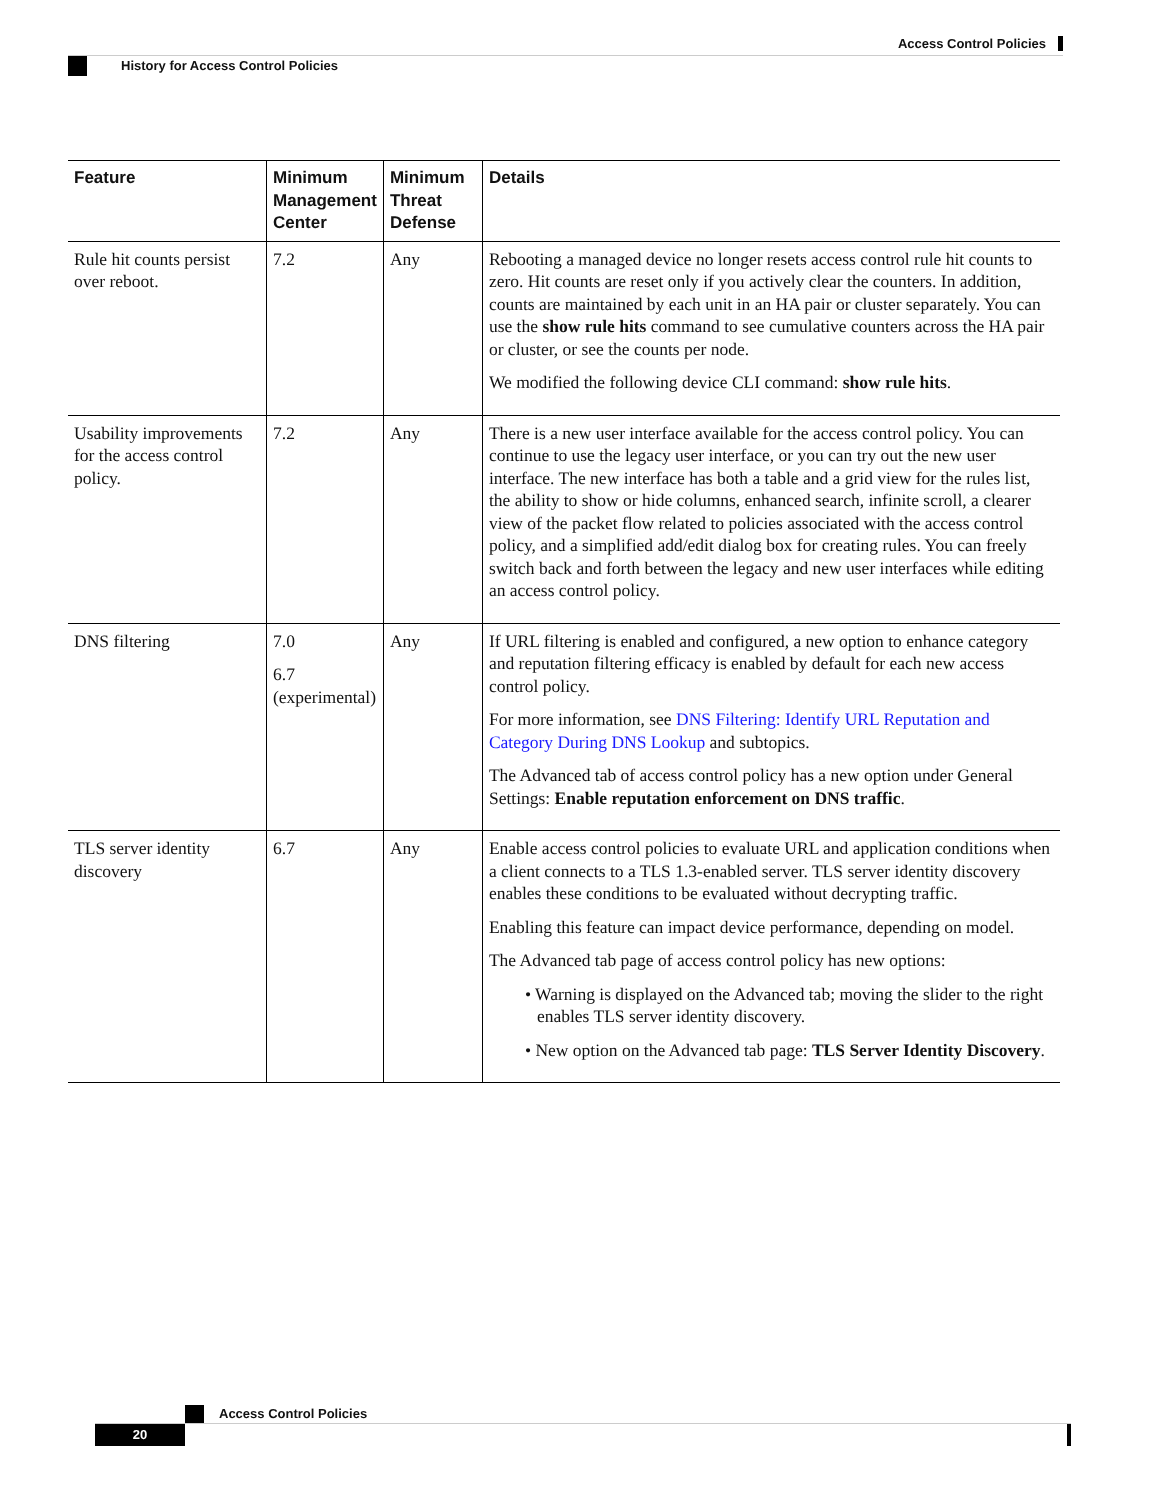Access Control Policies
History for Access Control Policies
| Feature | Minimum Management Center | Minimum Threat Defense | Details |
| --- | --- | --- | --- |
| Rule hit counts persist over reboot. | 7.2 | Any | Rebooting a managed device no longer resets access control rule hit counts to zero. Hit counts are reset only if you actively clear the counters. In addition, counts are maintained by each unit in an HA pair or cluster separately. You can use the show rule hits command to see cumulative counters across the HA pair or cluster, or see the counts per node. We modified the following device CLI command: show rule hits . |
| Usability improvements for the access control policy. | 7.2 | Any | There is a new user interface available for the access control policy. You can continue to use the legacy user interface, or you can try out the new user interface. The new interface has both a table and a grid view for the rules list, the ability to show or hide columns, enhanced search, infinite scroll, a clearer view of the packet flow related to policies associated with the access control policy, and a simplified add/edit dialog box for creating rules. You can freely switch back and forth between the legacy and new user interfaces while editing an access control policy. |
| DNS filtering | 7.0 6.7 (experimental) | Any | If URL filtering is enabled and configured, a new option to enhance category and reputation filtering efficacy is enabled by default for each new access control policy. For more information, see DNS Filtering: Identify URL Reputation and Category During DNS Lookup and subtopics. The Advanced tab of access control policy has a new option under General Settings: Enable reputation enforcement on DNS traffic . |
| TLS server identity discovery | 6.7 | Any | Enable access control policies to evaluate URL and application conditions when a client connects to a TLS 1.3-enabled server. TLS server identity discovery enables these conditions to be evaluated without decrypting traffic. Enabling this feature can impact device performance, depending on model. The Advanced tab page of access control policy has new options: • Warning is displayed on the Advanced tab; moving the slider to the right enables TLS server identity discovery. • New option on the Advanced tab page: TLS Server Identity Discovery . |
Access Control Policies
20